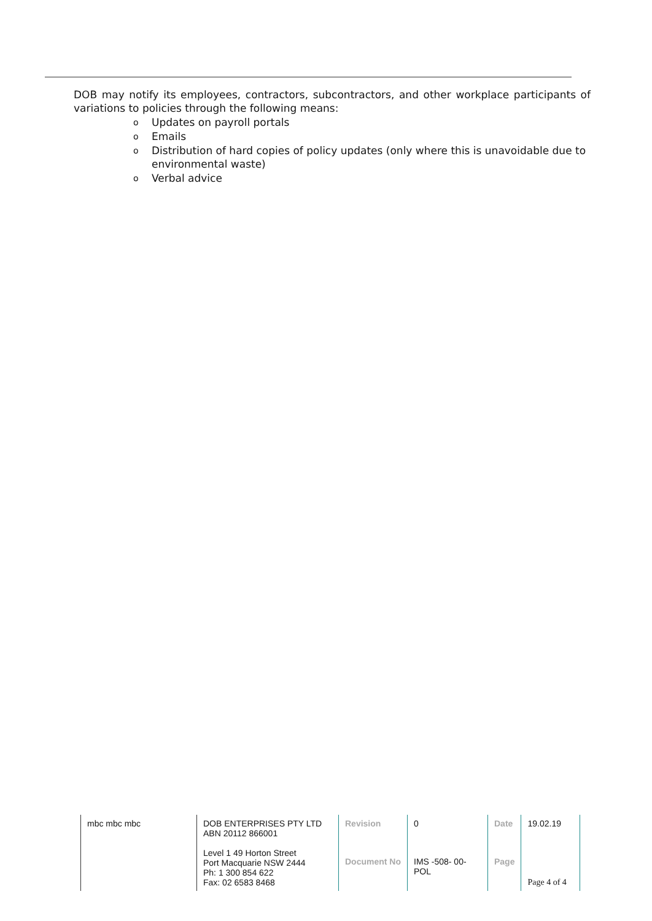DOB may notify its employees, contractors, subcontractors, and other workplace participants of variations to policies through the following means:
o Updates on payroll portals
o Emails
o Distribution of hard copies of policy updates (only where this is unavoidable due to environmental waste)
o Verbal advice
| mbc mbc mbc | DOB ENTERPRISES PTY LTD ABN 20112 866001 Level 1 49 Horton Street Port Macquarie NSW 2444 Ph: 1 300 854 622 Fax: 02 6583 8468 | Revision | 0 | Date | 19.02.19 |
| | | Document No | IMS -508- 00-POL | Page | Page 4 of 4 |